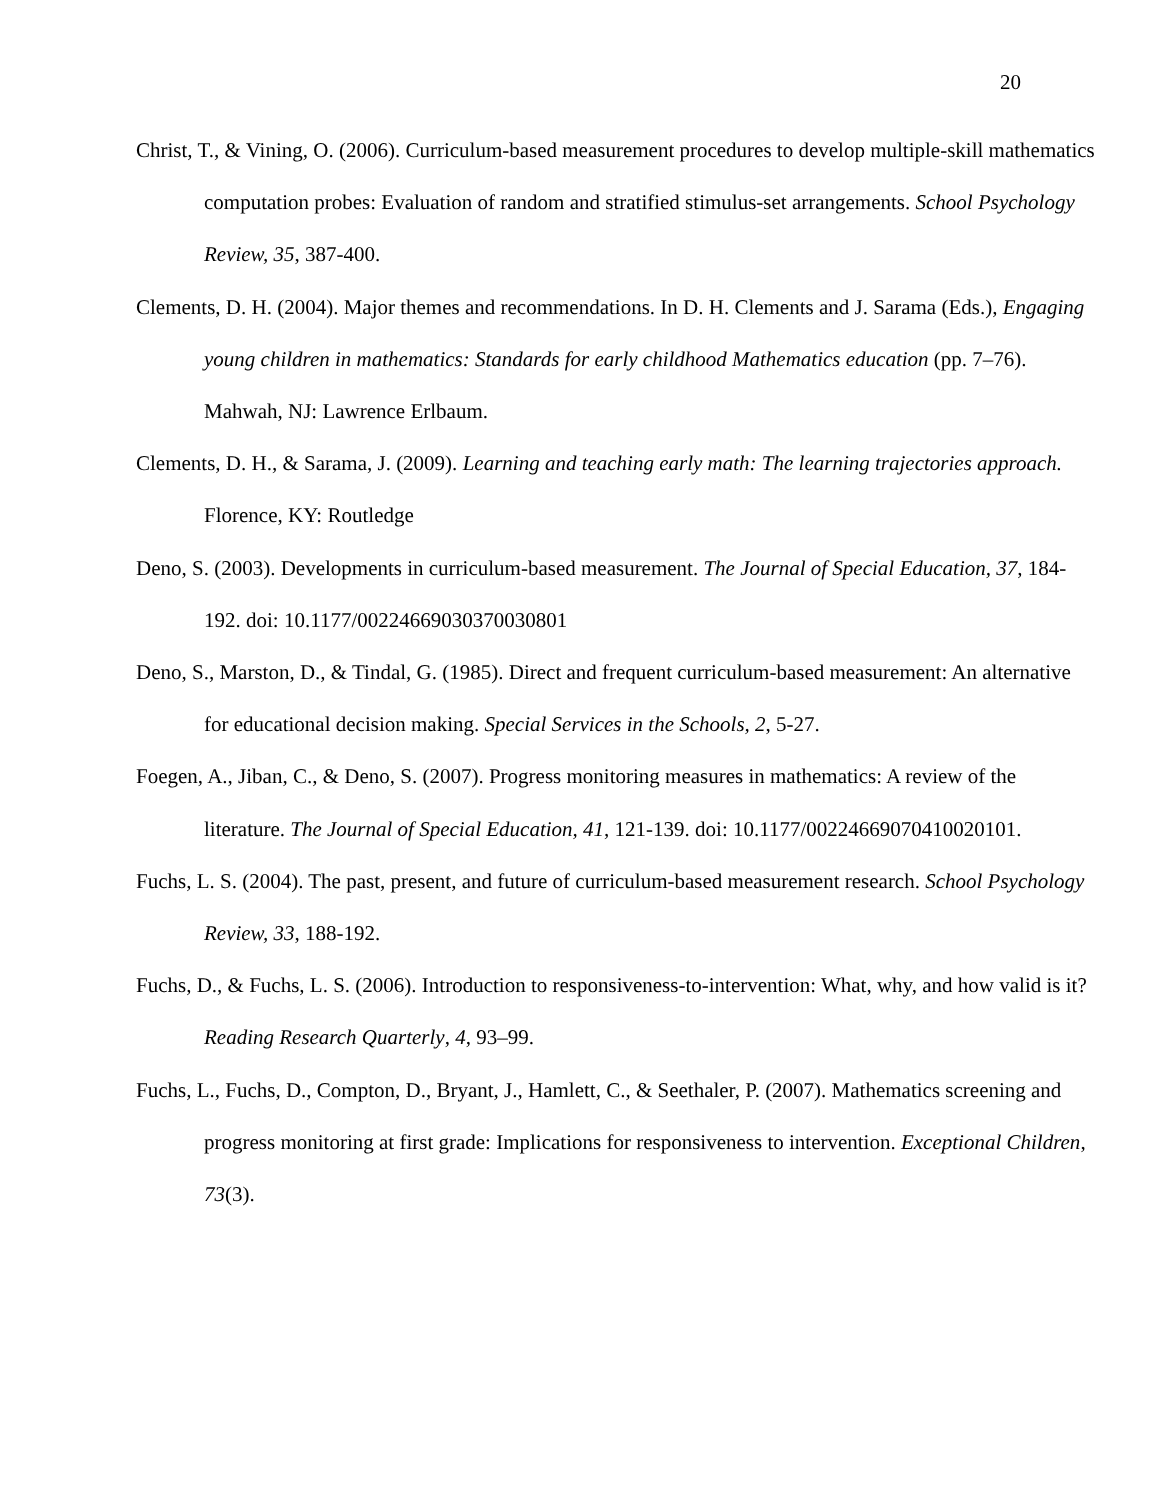20
Christ, T., & Vining, O. (2006). Curriculum-based measurement procedures to develop multiple-skill mathematics computation probes: Evaluation of random and stratified stimulus-set arrangements. School Psychology Review, 35, 387-400.
Clements, D. H. (2004). Major themes and recommendations. In D. H. Clements and J. Sarama (Eds.), Engaging young children in mathematics: Standards for early childhood Mathematics education (pp. 7–76). Mahwah, NJ: Lawrence Erlbaum.
Clements, D. H., & Sarama, J. (2009). Learning and teaching early math: The learning trajectories approach. Florence, KY: Routledge
Deno, S. (2003). Developments in curriculum-based measurement. The Journal of Special Education, 37, 184-192. doi: 10.1177/00224669030370030801
Deno, S., Marston, D., & Tindal, G. (1985). Direct and frequent curriculum-based measurement: An alternative for educational decision making. Special Services in the Schools, 2, 5-27.
Foegen, A., Jiban, C., & Deno, S. (2007). Progress monitoring measures in mathematics: A review of the literature. The Journal of Special Education, 41, 121-139. doi: 10.1177/00224669070410020101.
Fuchs, L. S. (2004). The past, present, and future of curriculum-based measurement research. School Psychology Review, 33, 188-192.
Fuchs, D., & Fuchs, L. S. (2006). Introduction to responsiveness-to-intervention: What, why, and how valid is it? Reading Research Quarterly, 4, 93–99.
Fuchs, L., Fuchs, D., Compton, D., Bryant, J., Hamlett, C., & Seethaler, P. (2007). Mathematics screening and progress monitoring at first grade: Implications for responsiveness to intervention. Exceptional Children, 73(3).